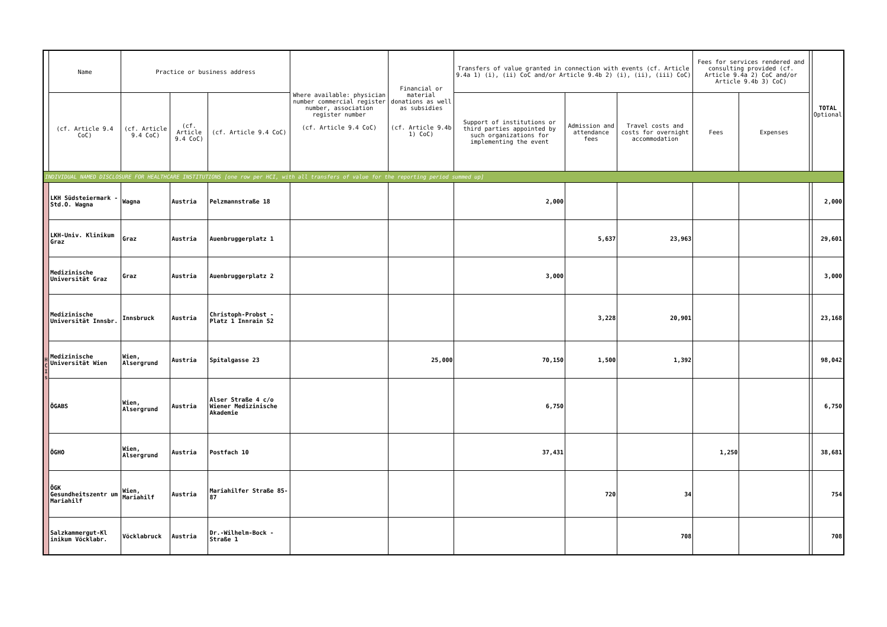| | Name | Practice or business address | | | Where available: physician number commercial register number, association register number (cf. Article 9.4 CoC) | Financial or material donations as well as subsidies (cf. Article 9.4b 1) CoC) | Transfers of value granted in connection with events (cf. Article 9.4a 1) (i), (ii) CoC and/or Article 9.4b 2) (i), (ii), (iii) CoC) | | | Fees for services rendered and consulting provided (cf. Article 9.4a 2) CoC and/or Article 9.4b 3) CoC) | | | TOTAL Optional |
| --- | --- | --- | --- | --- | --- | --- | --- | --- | --- | --- | --- | --- | --- |
| | (cf. Article 9.4 CoC) | (cf. Article 9.4 CoC) | (cf. Article 9.4 CoC) | (cf. Article 9.4 CoC) | | | Support of institutions or third parties appointed by such organizations for implementing the event | Admission and attendance fees | Travel costs and costs for overnight accommodation | Fees | Expenses | | |
| INDIVIDUAL NAMED DISCLOSURE FOR HEALTHCARE INSTITUTIONS [one row per HCI, with all transfers of value for the reporting period summed up] | | | | | | | | | | | | | |
| H C I s | LKH Südsteiermark - Std.O. Wagna | Wagna | Austria | Pelzmannstraße 18 | | | 2,000 | | | | | | 2,000 |
| | LKH-Univ. Klinikum Graz | Graz | Austria | Auenbruggerplatz 1 | | | | 5,637 | 23,963 | | | | 29,601 |
| | Medizinische Universität Graz | Graz | Austria | Auenbruggerplatz 2 | | | 3,000 | | | | | | 3,000 |
| | Medizinische Universität Innsbr. | Innsbruck | Austria | Christoph-Probst -Platz 1 Innrain 52 | | | | 3,228 | 20,901 | | | | 23,168 |
| | Medizinische Universität Wien | Wien, Alsergrund | Austria | Spitalgasse 23 | | 25,000 | 70,150 | 1,500 | 1,392 | | | | 98,042 |
| | ÖGABS | Wien, Alsergrund | Austria | Alser Straße 4 c/o Wiener Medizinische Akademie | | | 6,750 | | | | | | 6,750 |
| | ÖGHO | Wien, Alsergrund | Austria | Postfach 10 | | | 37,431 | | | 1,250 | | | 38,681 |
| | ÖGK Gesundheitszentr um Mariahilf | Wien, Mariahilf | Austria | Mariahilfer Straße 85-87 | | | | 720 | 34 | | | | 754 |
| | Salzkammergut-Kl inikum Vöcklabr. | Vöcklabruck | Austria | Dr.-Wilhelm-Bock -Straße 1 | | | | | 708 | | | | 708 |